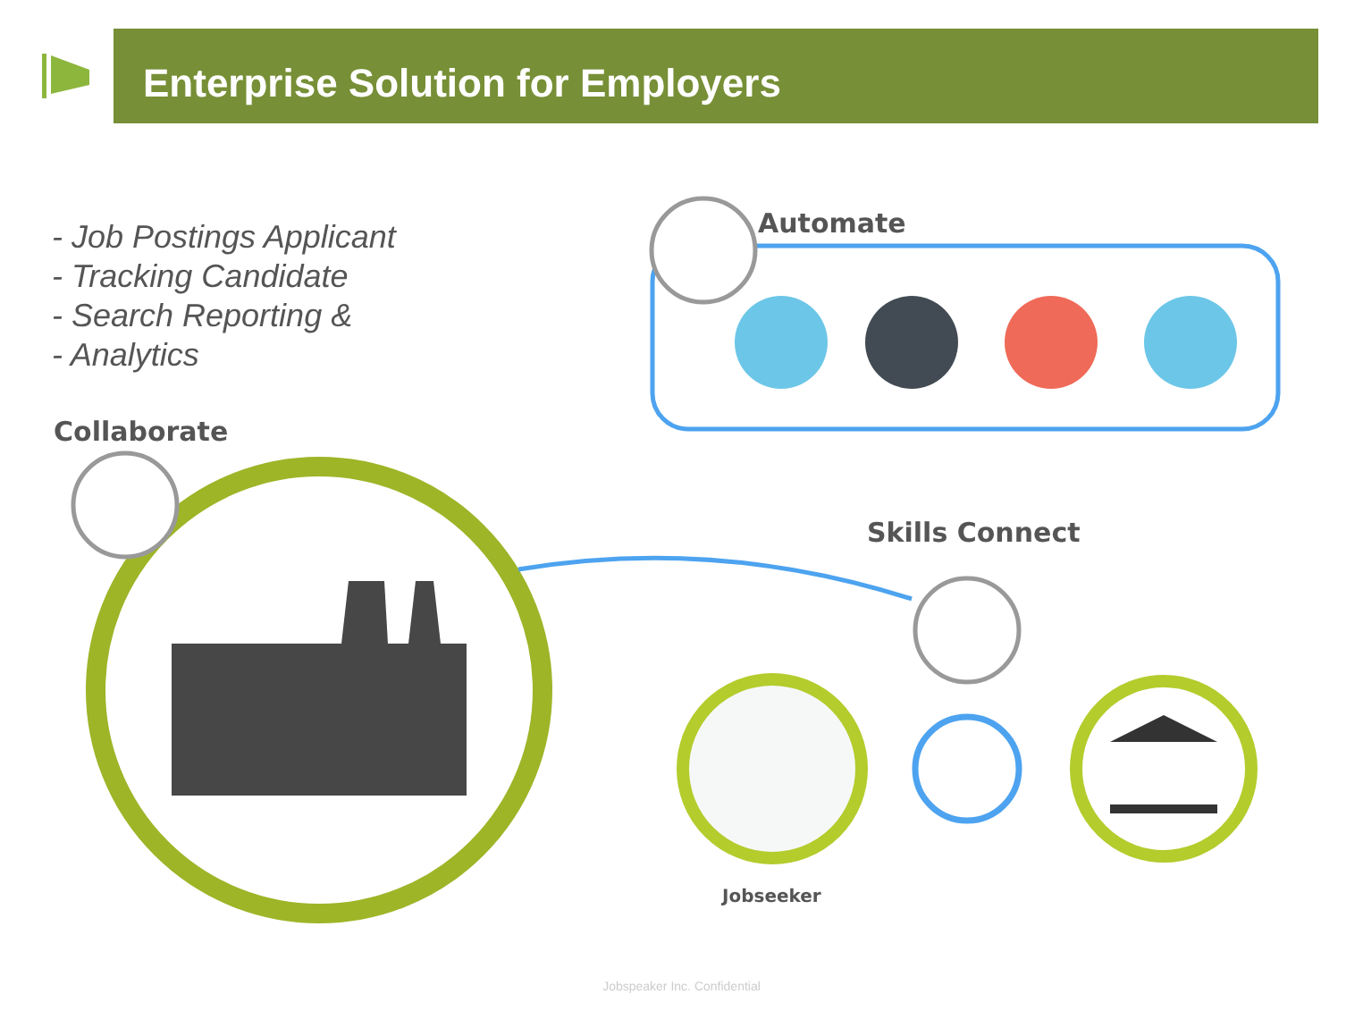Enterprise Solution for Employers
- Job Postings Applicant
- Tracking Candidate
- Search Reporting &
- Analytics
Automate
Collaborate
Skills Connect
Jobseeker
Jobspeaker Inc. Confidential